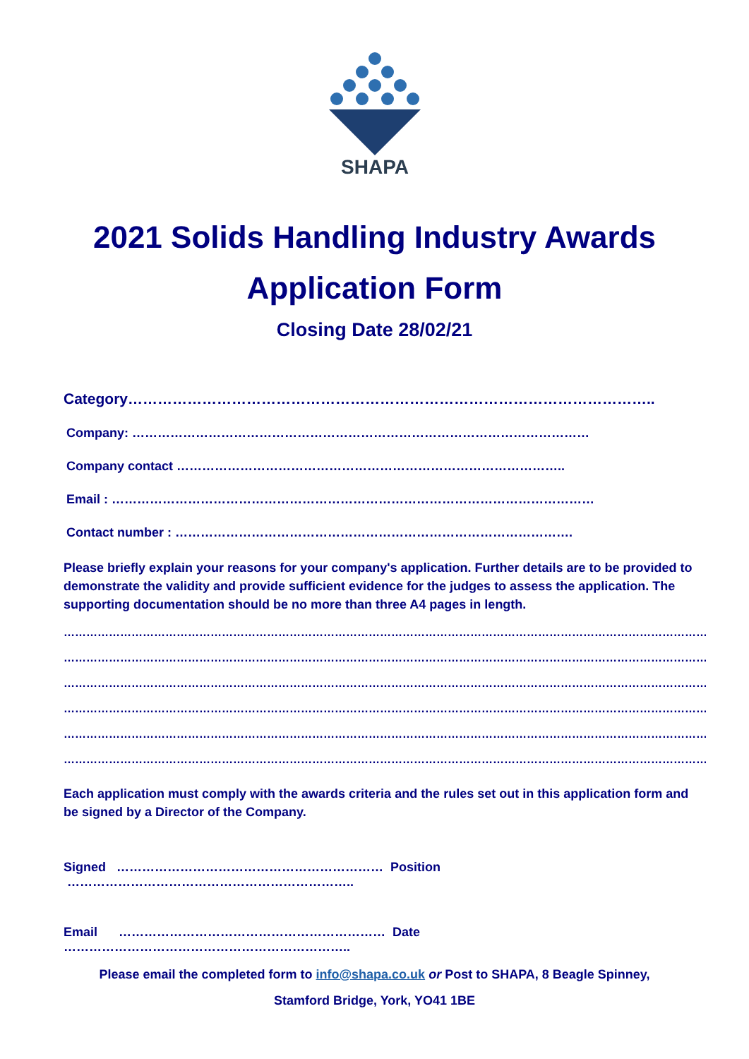SHAPA
2021 Solids Handling Industry Awards
Application Form
Closing Date 28/02/21
Category……………………………………………………………………………………………..
Company: ………………………………………………………………………………………………
Company contact ………………………………………………………………………………..
Email : ……………………………………………………………………………………………………
Contact number : ………………………………………………………………………………….
Please briefly explain your reasons for your company's application. Further details are to be provided to demonstrate the validity and provide sufficient evidence for the judges to assess the application. The supporting documentation should be no more than three A4 pages in length.
…………………………………………………………………………………………………………………………………………………………
…………………………………………………………………………………………………………………………………………………………
…………………………………………………………………………………………………………………………………………………………
…………………………………………………………………………………………………………………………………………………………
…………………………………………………………………………………………………………………………………………………………
…………………………………………………………………………………………………………………………………………………………
Each application must comply with the awards criteria and the rules set out in this application form and be signed by a Director of the Company.
Signed ……………………………………………………… Position …………………………………………………………..
Email ……………………………………………………… Date …………………………………………………………..
Please email the completed form to info@shapa.co.uk or Post to SHAPA, 8 Beagle Spinney,
Stamford Bridge, York, YO41 1BE